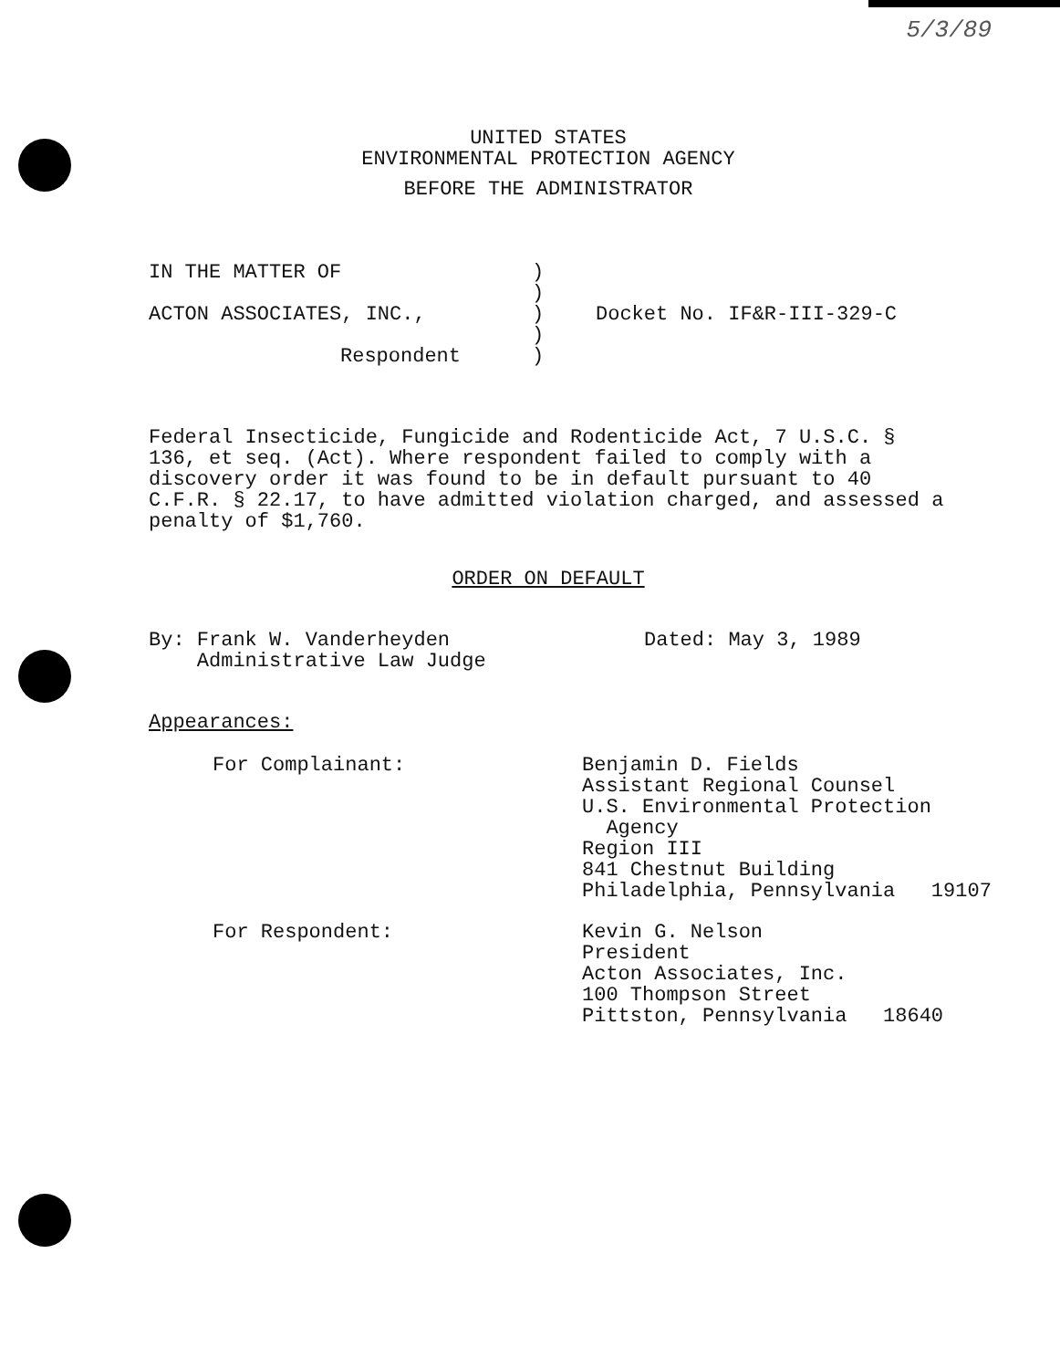5/3/89
UNITED STATES
ENVIRONMENTAL PROTECTION AGENCY
BEFORE THE ADMINISTRATOR
IN THE MATTER OF )
)
ACTON ASSOCIATES, INC., ) Docket No. IF&R-III-329-C
)
Respondent )
Federal Insecticide, Fungicide and Rodenticide Act, 7 U.S.C. § 136, et seq. (Act). Where respondent failed to comply with a discovery order it was found to be in default pursuant to 40 C.F.R. § 22.17, to have admitted violation charged, and assessed a penalty of $1,760.
ORDER ON DEFAULT
By: Frank W. Vanderheyden
Administrative Law Judge
Dated: May 3, 1989
Appearances:
For Complainant: Benjamin D. Fields
Assistant Regional Counsel
U.S. Environmental Protection
Agency
Region III
841 Chestnut Building
Philadelphia, Pennsylvania 19107
For Respondent: Kevin G. Nelson
President
Acton Associates, Inc.
100 Thompson Street
Pittston, Pennsylvania 18640